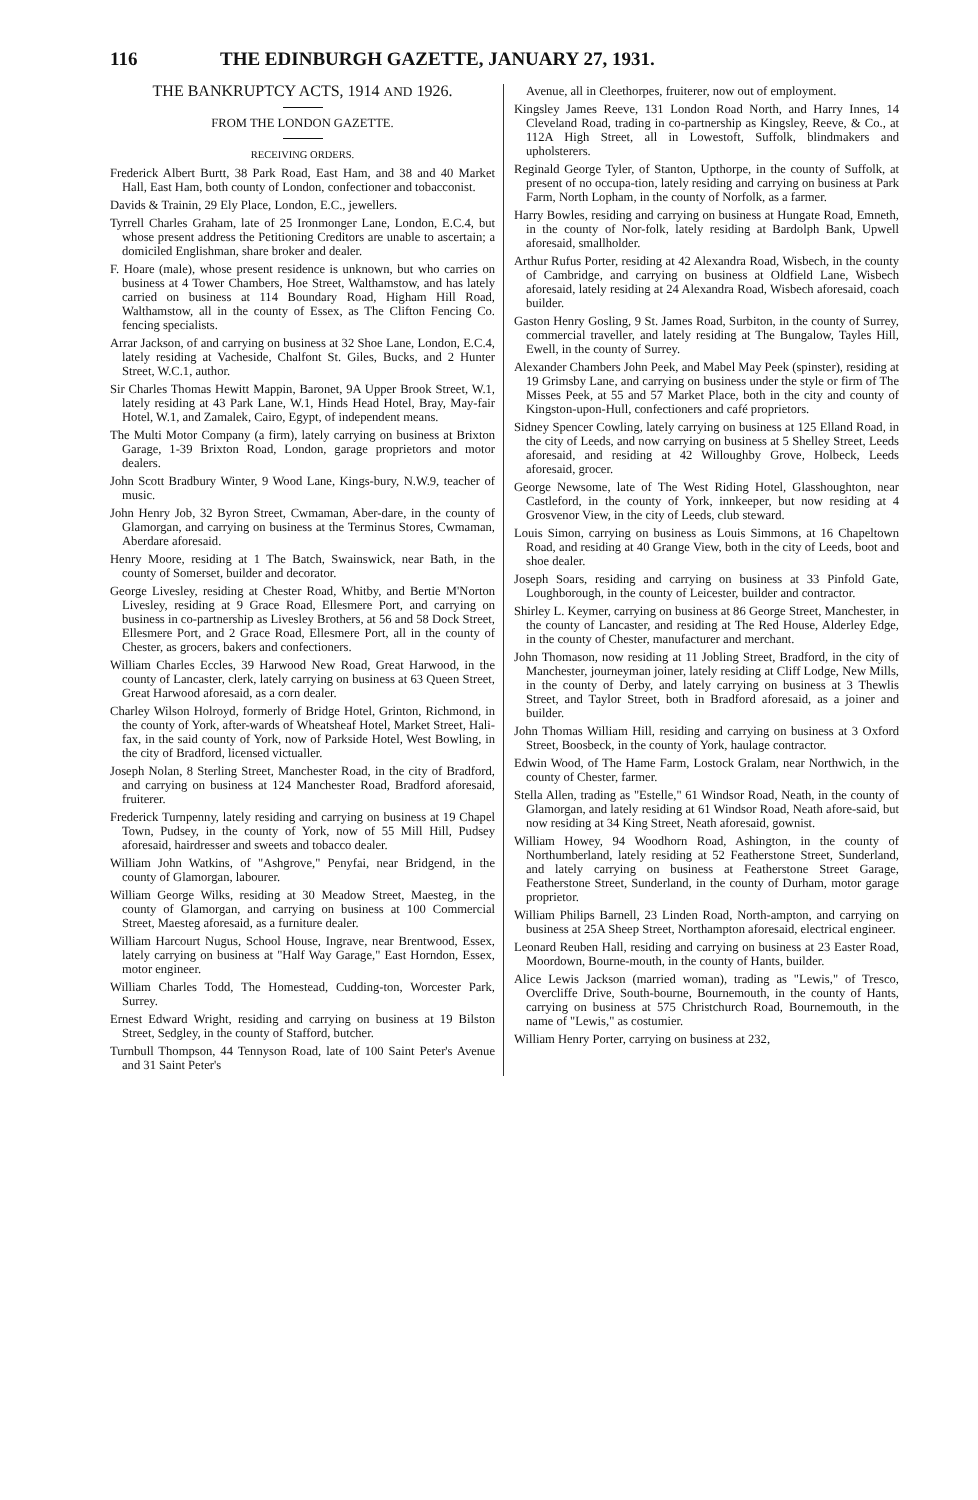116 THE EDINBURGH GAZETTE, JANUARY 27, 1931.
THE BANKRUPTCY ACTS, 1914 AND 1926.
FROM THE LONDON GAZETTE.
RECEIVING ORDERS.
Frederick Albert Burtt, 38 Park Road, East Ham, and 38 and 40 Market Hall, East Ham, both county of London, confectioner and tobacconist.
Davids & Trainin, 29 Ely Place, London, E.C., jewellers.
Tyrrell Charles Graham, late of 25 Ironmonger Lane, London, E.C.4, but whose present address the Petitioning Creditors are unable to ascertain; a domiciled Englishman, share broker and dealer.
F. Hoare (male), whose present residence is unknown, but who carries on business at 4 Tower Chambers, Hoe Street, Walthamstow, and has lately carried on business at 114 Boundary Road, Higham Hill Road, Walthamstow, all in the county of Essex, as The Clifton Fencing Co. fencing specialists.
Arrar Jackson, of and carrying on business at 32 Shoe Lane, London, E.C.4, lately residing at Vacheside, Chalfont St. Giles, Bucks, and 2 Hunter Street, W.C.1, author.
Sir Charles Thomas Hewitt Mappin, Baronet, 9A Upper Brook Street, W.1, lately residing at 43 Park Lane, W.1, Hinds Head Hotel, Bray, May-fair Hotel, W.1, and Zamalek, Cairo, Egypt, of independent means.
The Multi Motor Company (a firm), lately carrying on business at Brixton Garage, 1-39 Brixton Road, London, garage proprietors and motor dealers.
John Scott Bradbury Winter, 9 Wood Lane, Kings-bury, N.W.9, teacher of music.
John Henry Job, 32 Byron Street, Cwmaman, Aber-dare, in the county of Glamorgan, and carrying on business at the Terminus Stores, Cwmaman, Aberdare aforesaid.
Henry Moore, residing at 1 The Batch, Swainswick, near Bath, in the county of Somerset, builder and decorator.
George Livesley, residing at Chester Road, Whitby, and Bertie M'Norton Livesley, residing at 9 Grace Road, Ellesmere Port, and carrying on business in co-partnership as Livesley Brothers, at 56 and 58 Dock Street, Ellesmere Port, and 2 Grace Road, Ellesmere Port, all in the county of Chester, as grocers, bakers and confectioners.
William Charles Eccles, 39 Harwood New Road, Great Harwood, in the county of Lancaster, clerk, lately carrying on business at 63 Queen Street, Great Harwood aforesaid, as a corn dealer.
Charley Wilson Holroyd, formerly of Bridge Hotel, Grinton, Richmond, in the county of York, after-wards of Wheatsheaf Hotel, Market Street, Hali-fax, in the said county of York, now of Parkside Hotel, West Bowling, in the city of Bradford, licensed victualler.
Joseph Nolan, 8 Sterling Street, Manchester Road, in the city of Bradford, and carrying on business at 124 Manchester Road, Bradford aforesaid, fruiterer.
Frederick Turnpenny, lately residing and carrying on business at 19 Chapel Town, Pudsey, in the county of York, now of 55 Mill Hill, Pudsey aforesaid, hairdresser and sweets and tobacco dealer.
William John Watkins, of "Ashgrove," Penyfai, near Bridgend, in the county of Glamorgan, labourer.
William George Wilks, residing at 30 Meadow Street, Maesteg, in the county of Glamorgan, and carrying on business at 100 Commercial Street, Maesteg aforesaid, as a furniture dealer.
William Harcourt Nugus, School House, Ingrave, near Brentwood, Essex, lately carrying on business at "Half Way Garage," East Horndon, Essex, motor engineer.
William Charles Todd, The Homestead, Cudding-ton, Worcester Park, Surrey.
Ernest Edward Wright, residing and carrying on business at 19 Bilston Street, Sedgley, in the county of Stafford, butcher.
Turnbull Thompson, 44 Tennyson Road, late of 100 Saint Peter's Avenue and 31 Saint Peter's
Avenue, all in Cleethorpes, fruiterer, now out of employment.
Kingsley James Reeve, 131 London Road North, and Harry Innes, 14 Cleveland Road, trading in co-partnership as Kingsley, Reeve, & Co., at 112A High Street, all in Lowestoft, Suffolk, blindmakers and upholsterers.
Reginald George Tyler, of Stanton, Upthorpe, in the county of Suffolk, at present of no occupa-tion, lately residing and carrying on business at Park Farm, North Lopham, in the county of Norfolk, as a farmer.
Harry Bowles, residing and carrying on business at Hungate Road, Emneth, in the county of Nor-folk, lately residing at Bardolph Bank, Upwell aforesaid, smallholder.
Arthur Rufus Porter, residing at 42 Alexandra Road, Wisbech, in the county of Cambridge, and carrying on business at Oldfield Lane, Wisbech aforesaid, lately residing at 24 Alexandra Road, Wisbech aforesaid, coach builder.
Gaston Henry Gosling, 9 St. James Road, Surbiton, in the county of Surrey, commercial traveller, and lately residing at The Bungalow, Tayles Hill, Ewell, in the county of Surrey.
Alexander Chambers John Peek, and Mabel May Peek (spinster), residing at 19 Grimsby Lane, and carrying on business under the style or firm of The Misses Peek, at 55 and 57 Market Place, both in the city and county of Kingston-upon-Hull, confectioners and café proprietors.
Sidney Spencer Cowling, lately carrying on business at 125 Elland Road, in the city of Leeds, and now carrying on business at 5 Shelley Street, Leeds aforesaid, and residing at 42 Willoughby Grove, Holbeck, Leeds aforesaid, grocer.
George Newsome, late of The West Riding Hotel, Glasshoughton, near Castleford, in the county of York, innkeeper, but now residing at 4 Grosvenor View, in the city of Leeds, club steward.
Louis Simon, carrying on business as Louis Simmons, at 16 Chapeltown Road, and residing at 40 Grange View, both in the city of Leeds, boot and shoe dealer.
Joseph Soars, residing and carrying on business at 33 Pinfold Gate, Loughborough, in the county of Leicester, builder and contractor.
Shirley L. Keymer, carrying on business at 86 George Street, Manchester, in the county of Lancaster, and residing at The Red House, Alderley Edge, in the county of Chester, manufacturer and merchant.
John Thomason, now residing at 11 Jobling Street, Bradford, in the city of Manchester, journeyman joiner, lately residing at Cliff Lodge, New Mills, in the county of Derby, and lately carrying on business at 3 Thewlis Street, and Taylor Street, both in Bradford aforesaid, as a joiner and builder.
John Thomas William Hill, residing and carrying on business at 3 Oxford Street, Boosbeck, in the county of York, haulage contractor.
Edwin Wood, of The Hame Farm, Lostock Gralam, near Northwich, in the county of Chester, farmer.
Stella Allen, trading as "Estelle," 61 Windsor Road, Neath, in the county of Glamorgan, and lately residing at 61 Windsor Road, Neath afore-said, but now residing at 34 King Street, Neath aforesaid, gownist.
William Howey, 94 Woodhorn Road, Ashington, in the county of Northumberland, lately residing at 52 Featherstone Street, Sunderland, and lately carrying on business at Featherstone Street Garage, Featherstone Street, Sunderland, in the county of Durham, motor garage proprietor.
William Philips Barnell, 23 Linden Road, North-ampton, and carrying on business at 25A Sheep Street, Northampton aforesaid, electrical engineer.
Leonard Reuben Hall, residing and carrying on business at 23 Easter Road, Moordown, Bourne-mouth, in the county of Hants, builder.
Alice Lewis Jackson (married woman), trading as "Lewis," of Tresco, Overcliffe Drive, South-bourne, Bournemouth, in the county of Hants, carrying on business at 575 Christchurch Road, Bournemouth, in the name of "Lewis," as costumier.
William Henry Porter, carrying on business at 232,